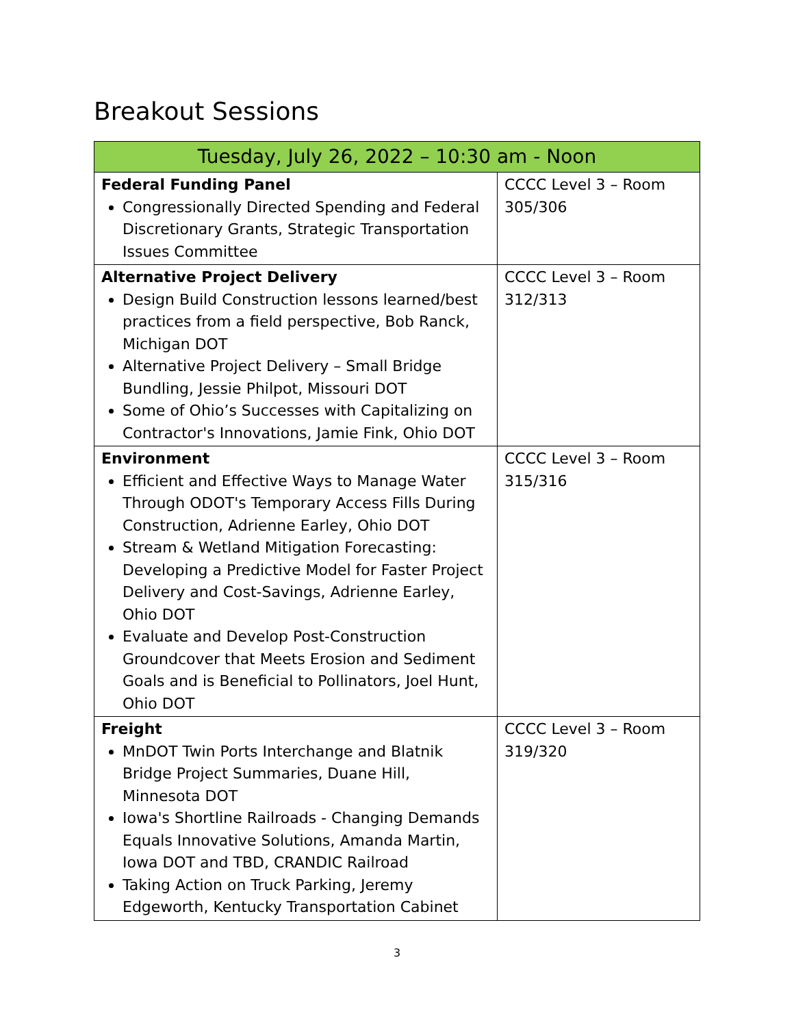Breakout Sessions
| Tuesday, July 26, 2022 – 10:30 am - Noon | |
| --- | --- |
| Federal Funding Panel Congressionally Directed Spending and Federal Discretionary Grants, Strategic Transportation Issues Committee | CCCC Level 3 – Room 305/306 |
| Alternative Project Delivery Design Build Construction lessons learned/best practices from a field perspective, Bob Ranck, Michigan DOT Alternative Project Delivery – Small Bridge Bundling, Jessie Philpot, Missouri DOT Some of Ohio’s Successes with Capitalizing on Contractor's Innovations, Jamie Fink, Ohio DOT | CCCC Level 3 – Room 312/313 |
| Environment Efficient and Effective Ways to Manage Water Through ODOT's Temporary Access Fills During Construction, Adrienne Earley, Ohio DOT Stream & Wetland Mitigation Forecasting: Developing a Predictive Model for Faster Project Delivery and Cost-Savings, Adrienne Earley, Ohio DOT Evaluate and Develop Post-Construction Groundcover that Meets Erosion and Sediment Goals and is Beneficial to Pollinators, Joel Hunt, Ohio DOT | CCCC Level 3 – Room 315/316 |
| Freight MnDOT Twin Ports Interchange and Blatnik Bridge Project Summaries, Duane Hill, Minnesota DOT Iowa's Shortline Railroads - Changing Demands Equals Innovative Solutions, Amanda Martin, Iowa DOT and TBD, CRANDIC Railroad Taking Action on Truck Parking, Jeremy Edgeworth, Kentucky Transportation Cabinet | CCCC Level 3 – Room 319/320 |
3